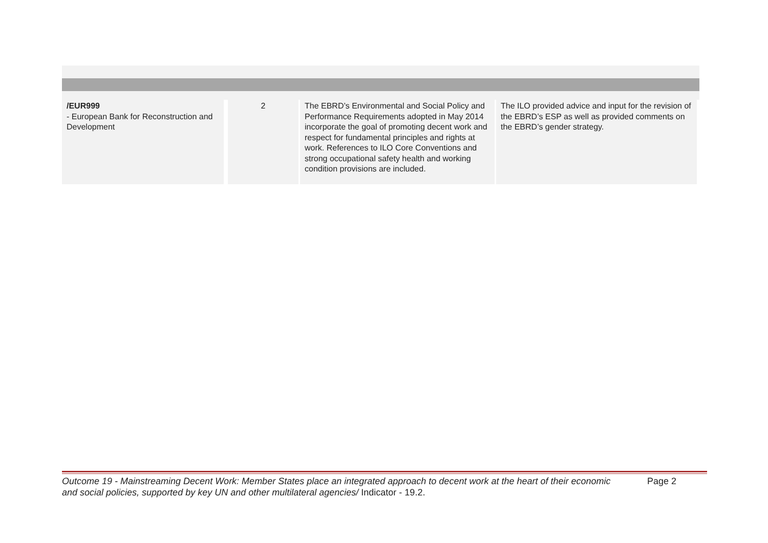| /EUR999 - European Bank for Reconstruction and Development | 2 | The EBRD’s Environmental and Social Policy and Performance Requirements adopted in May 2014 incorporate the goal of promoting decent work and respect for fundamental principles and rights at work. References to ILO Core Conventions and strong occupational safety health and working condition provisions are included. | The ILO provided advice and input for the revision of the EBRD’s ESP as well as provided comments on the EBRD’s gender strategy. |
Outcome 19 - Mainstreaming Decent Work: Member States place an integrated approach to decent work at the heart of their economic and social policies, supported by key UN and other multilateral agencies/ Indicator - 19.2.
Page 2